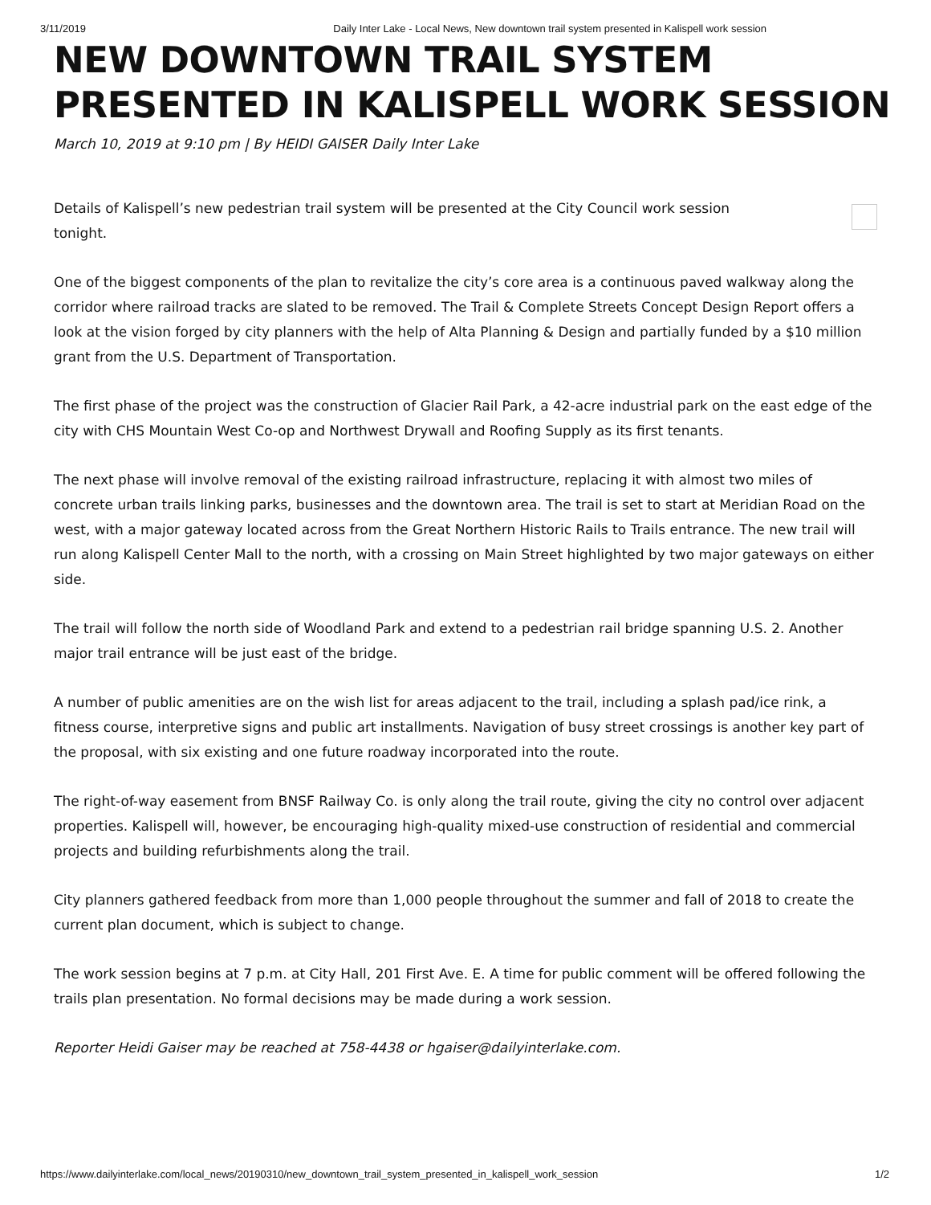3/11/2019 Daily Inter Lake - Local News, New downtown trail system presented in Kalispell work session
NEW DOWNTOWN TRAIL SYSTEM PRESENTED IN KALISPELL WORK SESSION
March 10, 2019 at 9:10 pm | By HEIDI GAISER Daily Inter Lake
Details of Kalispell’s new pedestrian trail system will be presented at the City Council work session tonight.
One of the biggest components of the plan to revitalize the city’s core area is a continuous paved walkway along the corridor where railroad tracks are slated to be removed. The Trail & Complete Streets Concept Design Report offers a look at the vision forged by city planners with the help of Alta Planning & Design and partially funded by a $10 million grant from the U.S. Department of Transportation.
The first phase of the project was the construction of Glacier Rail Park, a 42-acre industrial park on the east edge of the city with CHS Mountain West Co-op and Northwest Drywall and Roofing Supply as its first tenants.
The next phase will involve removal of the existing railroad infrastructure, replacing it with almost two miles of concrete urban trails linking parks, businesses and the downtown area. The trail is set to start at Meridian Road on the west, with a major gateway located across from the Great Northern Historic Rails to Trails entrance. The new trail will run along Kalispell Center Mall to the north, with a crossing on Main Street highlighted by two major gateways on either side.
The trail will follow the north side of Woodland Park and extend to a pedestrian rail bridge spanning U.S. 2. Another major trail entrance will be just east of the bridge.
A number of public amenities are on the wish list for areas adjacent to the trail, including a splash pad/ice rink, a fitness course, interpretive signs and public art installments. Navigation of busy street crossings is another key part of the proposal, with six existing and one future roadway incorporated into the route.
The right-of-way easement from BNSF Railway Co. is only along the trail route, giving the city no control over adjacent properties. Kalispell will, however, be encouraging high-quality mixed-use construction of residential and commercial projects and building refurbishments along the trail.
City planners gathered feedback from more than 1,000 people throughout the summer and fall of 2018 to create the current plan document, which is subject to change.
The work session begins at 7 p.m. at City Hall, 201 First Ave. E. A time for public comment will be offered following the trails plan presentation. No formal decisions may be made during a work session.
Reporter Heidi Gaiser may be reached at 758-4438 or hgaiser@dailyinterlake.com.
https://www.dailyinterlake.com/local_news/20190310/new_downtown_trail_system_presented_in_kalispell_work_session 1/2